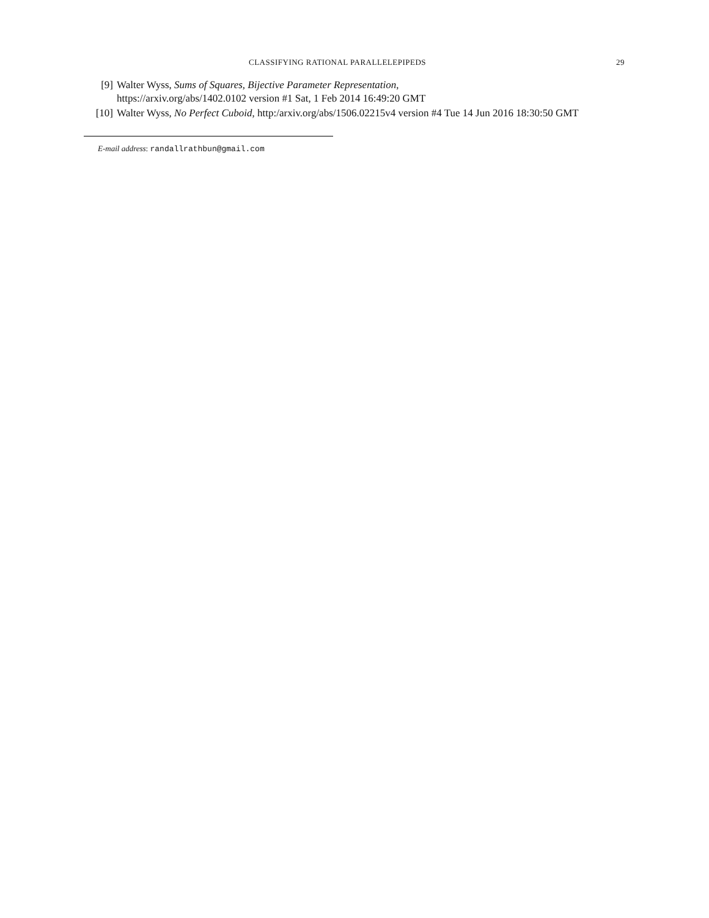CLASSIFYING RATIONAL PARALLELEPIPEDS 29
[9] Walter Wyss, Sums of Squares, Bijective Parameter Representation,
https://arxiv.org/abs/1402.0102 version #1 Sat, 1 Feb 2014 16:49:20 GMT
[10] Walter Wyss, No Perfect Cuboid, http:/arxiv.org/abs/1506.02215v4 version #4 Tue 14 Jun 2016 18:30:50 GMT
E-mail address: randallrathbun@gmail.com